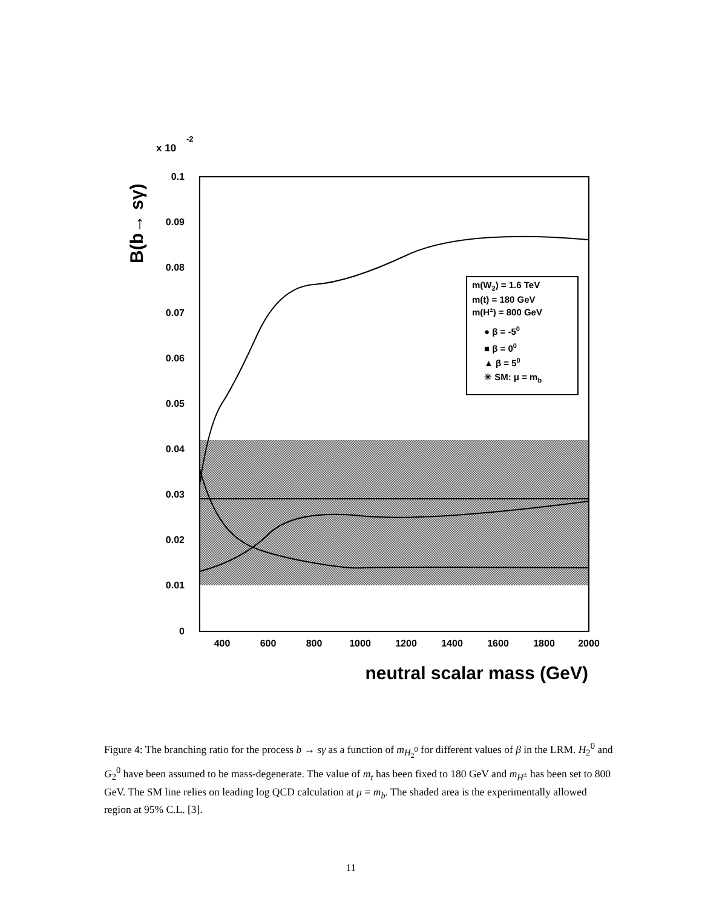x 10
-2
0.1
0.09
0.08
0.07
0.06
0.05
0.04
0.03
0.02
0.01
0
400
600
800
1000
1200
1400
1600
1800
2000
neutral scalar mass (GeV)
B(b→ sγ)
m(W2) = 1.6 TeV
m(t) = 180 GeV
m(H±) = 800 GeV
● β = -50
■ β = 00
▲ β = 50
✳ SM: μ = mb
Figure 4: The branching ratio for the process b → sγ as a function of m<sub>H<sub>2</sub><sup>0</sup></sub> for different values of β in the LRM. H<sub>2</sub><sup>0</sup> and G<sub>2</sub><sup>0</sup> have been assumed to be mass-degenerate. The value of m<sub>t</sub> has been fixed to 180 GeV and m<sub>H<sup>±</sup></sub> has been set to 800 GeV. The SM line relies on leading log QCD calculation at μ = m<sub>b</sub>. The shaded area is the experimentally allowed region at 95% C.L. [3].
11